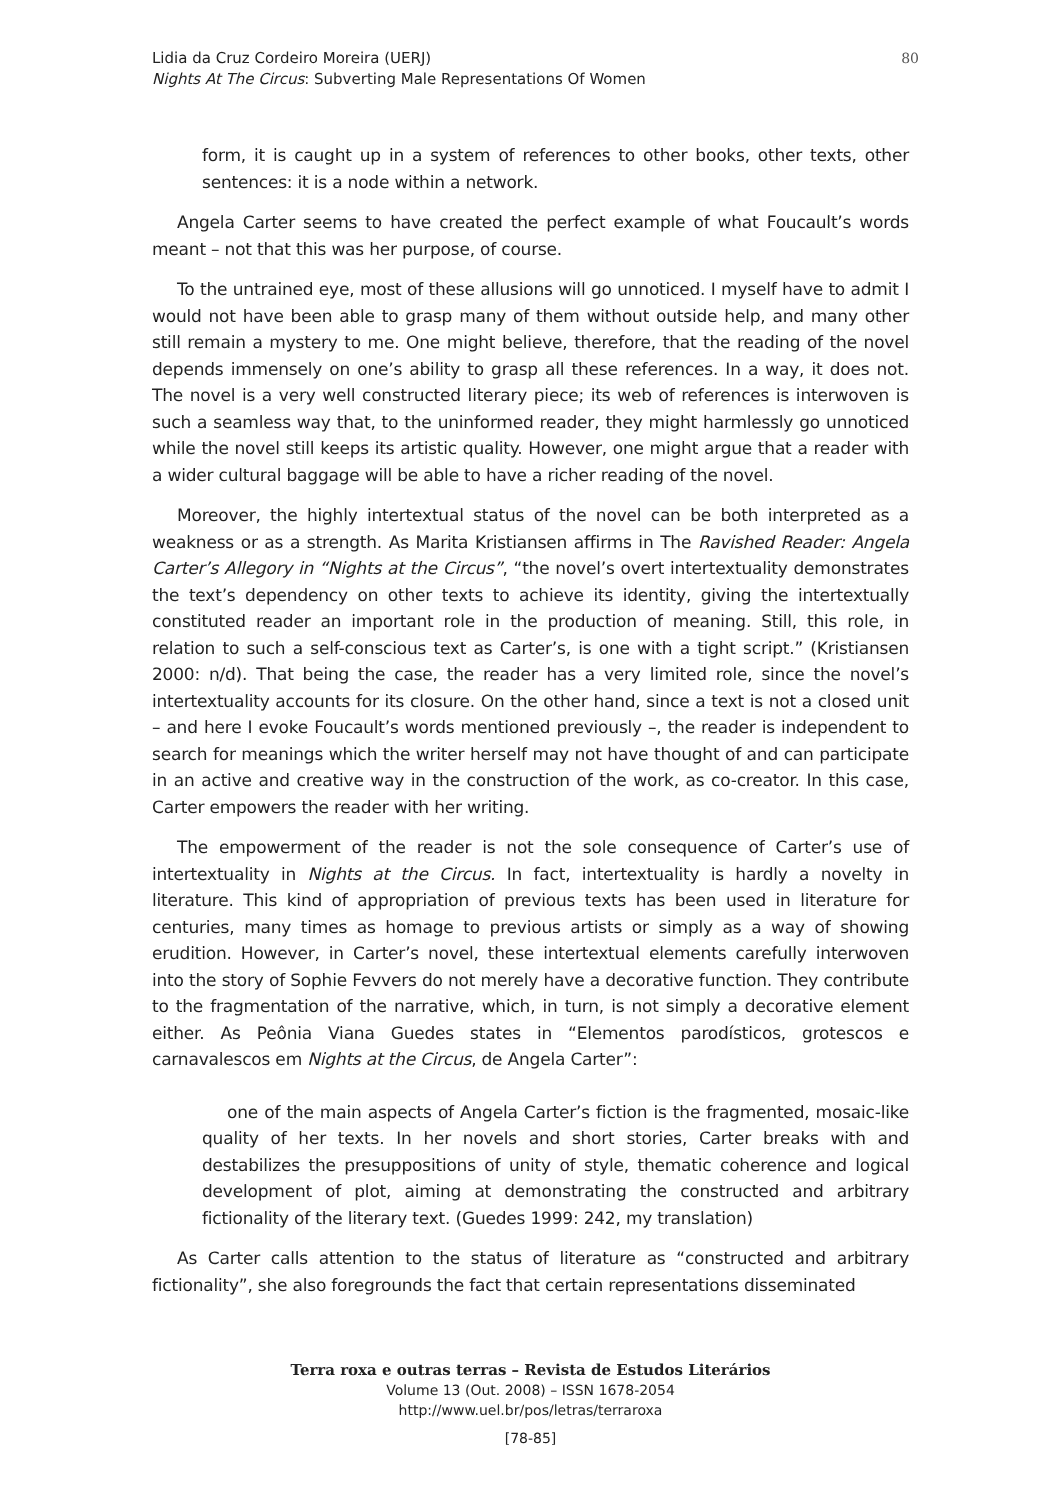Lidia da Cruz Cordeiro Moreira (UERJ)
Nights At The Circus: Subverting Male Representations Of Women
80
form, it is caught up in a system of references to other books, other texts, other sentences: it is a node within a network.
Angela Carter seems to have created the perfect example of what Foucault’s words meant – not that this was her purpose, of course.
To the untrained eye, most of these allusions will go unnoticed. I myself have to admit I would not have been able to grasp many of them without outside help, and many other still remain a mystery to me. One might believe, therefore, that the reading of the novel depends immensely on one’s ability to grasp all these references. In a way, it does not. The novel is a very well constructed literary piece; its web of references is interwoven is such a seamless way that, to the uninformed reader, they might harmlessly go unnoticed while the novel still keeps its artistic quality. However, one might argue that a reader with a wider cultural baggage will be able to have a richer reading of the novel.
Moreover, the highly intertextual status of the novel can be both interpreted as a weakness or as a strength. As Marita Kristiansen affirms in The Ravished Reader: Angela Carter’s Allegory in “Nights at the Circus”, “the novel’s overt intertextuality demonstrates the text’s dependency on other texts to achieve its identity, giving the intertextually constituted reader an important role in the production of meaning. Still, this role, in relation to such a self-conscious text as Carter’s, is one with a tight script.” (Kristiansen 2000: n/d). That being the case, the reader has a very limited role, since the novel’s intertextuality accounts for its closure. On the other hand, since a text is not a closed unit – and here I evoke Foucault’s words mentioned previously –, the reader is independent to search for meanings which the writer herself may not have thought of and can participate in an active and creative way in the construction of the work, as co-creator. In this case, Carter empowers the reader with her writing.
The empowerment of the reader is not the sole consequence of Carter’s use of intertextuality in Nights at the Circus. In fact, intertextuality is hardly a novelty in literature. This kind of appropriation of previous texts has been used in literature for centuries, many times as homage to previous artists or simply as a way of showing erudition. However, in Carter’s novel, these intertextual elements carefully interwoven into the story of Sophie Fevvers do not merely have a decorative function. They contribute to the fragmentation of the narrative, which, in turn, is not simply a decorative element either. As Peônia Viana Guedes states in “Elementos parodísticos, grotescos e carnavalescos em Nights at the Circus, de Angela Carter”:
one of the main aspects of Angela Carter’s fiction is the fragmented, mosaic-like quality of her texts. In her novels and short stories, Carter breaks with and destabilizes the presuppositions of unity of style, thematic coherence and logical development of plot, aiming at demonstrating the constructed and arbitrary fictionality of the literary text. (Guedes 1999: 242, my translation)
As Carter calls attention to the status of literature as “constructed and arbitrary fictionality”, she also foregrounds the fact that certain representations disseminated
Terra roxa e outras terras – Revista de Estudos Literários
Volume 13 (Out. 2008) – ISSN 1678-2054
http://www.uel.br/pos/letras/terraroxa
[78-85]